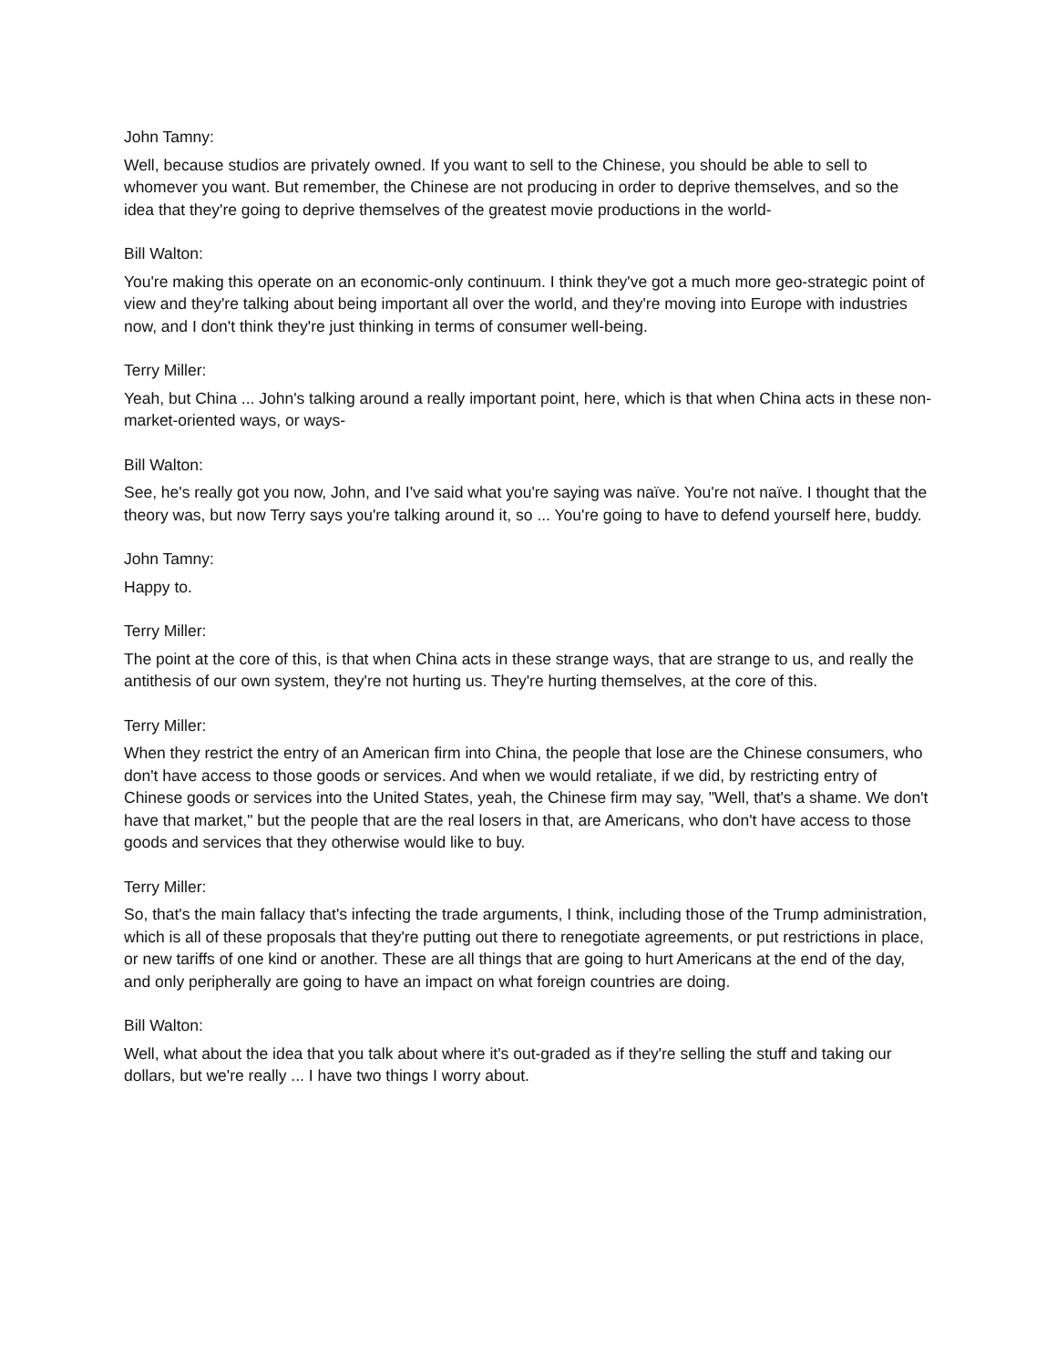John Tamny:
Well, because studios are privately owned. If you want to sell to the Chinese, you should be able to sell to whomever you want. But remember, the Chinese are not producing in order to deprive themselves, and so the idea that they're going to deprive themselves of the greatest movie productions in the world-
Bill Walton:
You're making this operate on an economic-only continuum. I think they've got a much more geo-strategic point of view and they're talking about being important all over the world, and they're moving into Europe with industries now, and I don't think they're just thinking in terms of consumer well-being.
Terry Miller:
Yeah, but China ... John's talking around a really important point, here, which is that when China acts in these non-market-oriented ways, or ways-
Bill Walton:
See, he's really got you now, John, and I've said what you're saying was naïve. You're not naïve. I thought that the theory was, but now Terry says you're talking around it, so ... You're going to have to defend yourself here, buddy.
John Tamny:
Happy to.
Terry Miller:
The point at the core of this, is that when China acts in these strange ways, that are strange to us, and really the antithesis of our own system, they're not hurting us. They're hurting themselves, at the core of this.
Terry Miller:
When they restrict the entry of an American firm into China, the people that lose are the Chinese consumers, who don't have access to those goods or services. And when we would retaliate, if we did, by restricting entry of Chinese goods or services into the United States, yeah, the Chinese firm may say, "Well, that's a shame. We don't have that market," but the people that are the real losers in that, are Americans, who don't have access to those goods and services that they otherwise would like to buy.
Terry Miller:
So, that's the main fallacy that's infecting the trade arguments, I think, including those of the Trump administration, which is all of these proposals that they're putting out there to renegotiate agreements, or put restrictions in place, or new tariffs of one kind or another. These are all things that are going to hurt Americans at the end of the day, and only peripherally are going to have an impact on what foreign countries are doing.
Bill Walton:
Well, what about the idea that you talk about where it's out-graded as if they're selling the stuff and taking our dollars, but we're really ... I have two things I worry about.